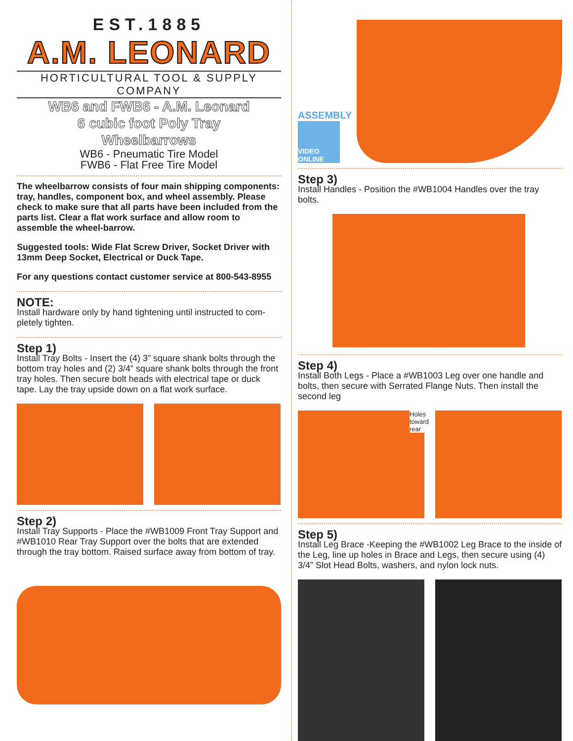EST.1885
A.M. LEONARD
HORTICULTURAL TOOL & SUPPLY COMPANY
WB6 and FWB6 - A.M. Leonard
6 cubic foot Poly Tray
Wheelbarrows
WB6 - Pneumatic Tire Model
FWB6 - Flat Free Tire Model
The wheelbarrow consists of four main shipping components: tray, handles, component box, and wheel assembly. Please check to make sure that all parts have been included from the parts list. Clear a flat work surface and allow room to assemble the wheel-barrow.
Suggested tools: Wide Flat Screw Driver, Socket Driver with 13mm Deep Socket, Electrical or Duck Tape.
For any questions contact customer service at 800-543-8955
NOTE:
Install hardware only by hand tightening until instructed to com-pletely tighten.
Step 1)
Install Tray Bolts - Insert the (4) 3” square shank bolts through the bottom tray holes and (2) 3/4” square shank bolts through the front tray holes. Then secure bolt heads with electrical tape or duck tape. Lay the tray upside down on a flat work surface.
Step 2)
Install Tray Supports - Place the #WB1009 Front Tray Support and #WB1010 Rear Tray Support over the bolts that are extended through the tray bottom. Raised surface away from bottom of tray.
ASSEMBLY
VIDEO ONLINE
Step 3)
Install Handles - Position the #WB1004 Handles over the tray bolts.
Step 4)
Install Both Legs - Place a #WB1003 Leg over one handle and bolts, then secure with Serrated Flange Nuts. Then install the second leg
Holes toward rear
Step 5)
Install Leg Brace -Keeping the #WB1002 Leg Brace to the inside of the Leg, line up holes in Brace and Legs, then secure using (4) 3/4” Slot Head Bolts, washers, and nylon lock nuts.